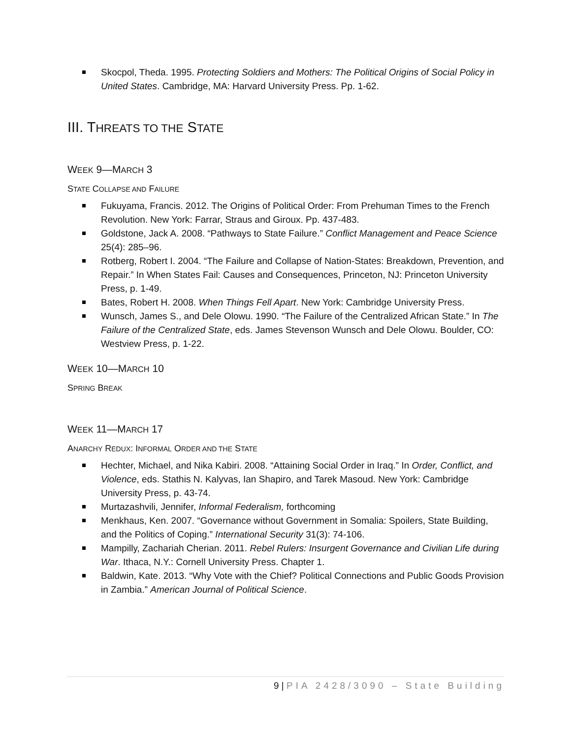Skocpol, Theda. 1995. Protecting Soldiers and Mothers: The Political Origins of Social Policy in United States. Cambridge, MA: Harvard University Press. Pp. 1-62.
III. THREATS TO THE STATE
WEEK 9—MARCH 3
STATE COLLAPSE AND FAILURE
Fukuyama, Francis. 2012. The Origins of Political Order: From Prehuman Times to the French Revolution. New York: Farrar, Straus and Giroux. Pp. 437-483.
Goldstone, Jack A. 2008. “Pathways to State Failure.” Conflict Management and Peace Science 25(4): 285–96.
Rotberg, Robert I. 2004. “The Failure and Collapse of Nation-States: Breakdown, Prevention, and Repair.” In When States Fail: Causes and Consequences, Princeton, NJ: Princeton University Press, p. 1-49.
Bates, Robert H. 2008. When Things Fell Apart. New York: Cambridge University Press.
Wunsch, James S., and Dele Olowu. 1990. “The Failure of the Centralized African State.” In The Failure of the Centralized State, eds. James Stevenson Wunsch and Dele Olowu. Boulder, CO: Westview Press, p. 1-22.
WEEK 10—MARCH 10
SPRING BREAK
WEEK 11—MARCH 17
ANARCHY REDUX: INFORMAL ORDER AND THE STATE
Hechter, Michael, and Nika Kabiri. 2008. “Attaining Social Order in Iraq.” In Order, Conflict, and Violence, eds. Stathis N. Kalyvas, Ian Shapiro, and Tarek Masoud. New York: Cambridge University Press, p. 43-74.
Murtazashvili, Jennifer, Informal Federalism, forthcoming
Menkhaus, Ken. 2007. “Governance without Government in Somalia: Spoilers, State Building, and the Politics of Coping.” International Security 31(3): 74-106.
Mampilly, Zachariah Cherian. 2011. Rebel Rulers: Insurgent Governance and Civilian Life during War. Ithaca, N.Y.: Cornell University Press. Chapter 1.
Baldwin, Kate. 2013. “Why Vote with the Chief? Political Connections and Public Goods Provision in Zambia.” American Journal of Political Science.
9 | PIA 2428/3090 – State Building